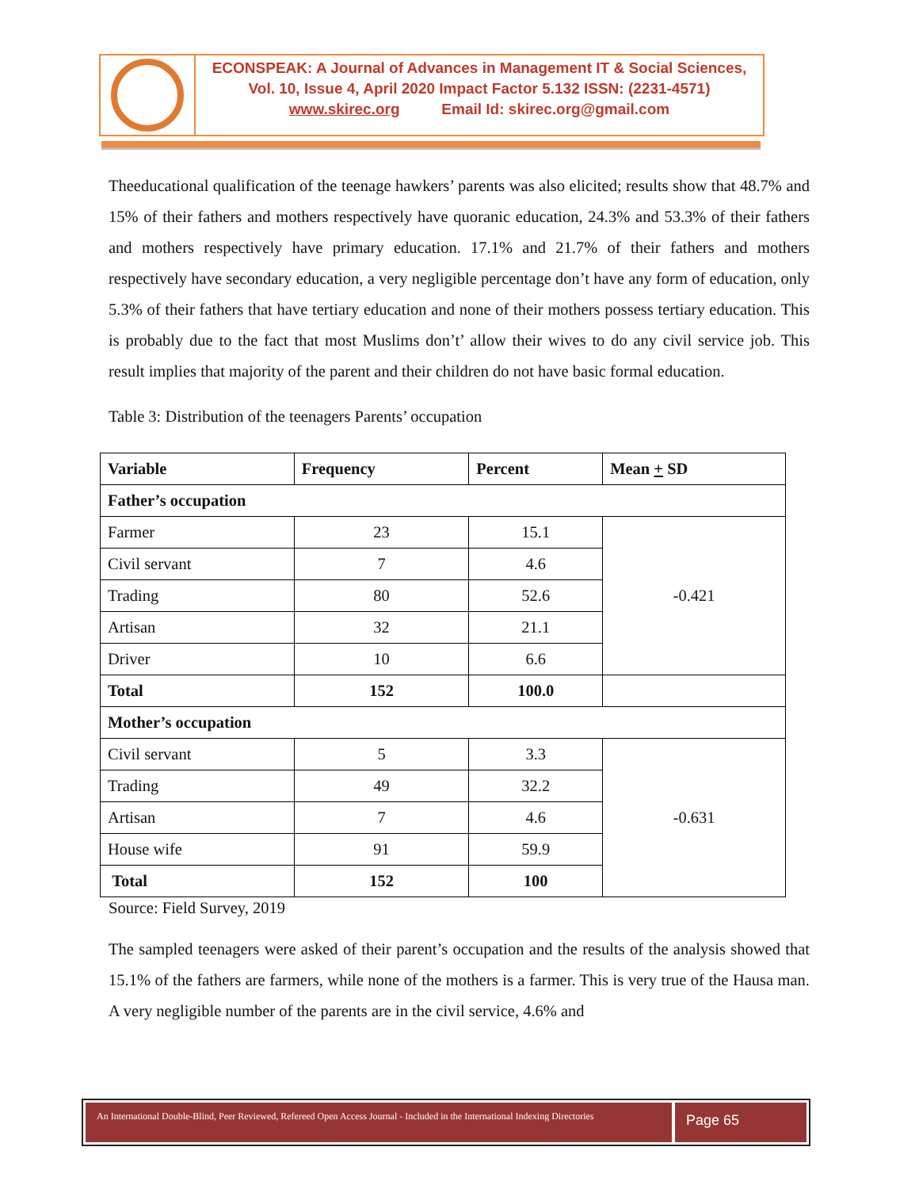ECONSPEAK: A Journal of Advances in Management IT & Social Sciences,
Vol. 10, Issue 4, April 2020 Impact Factor 5.132 ISSN: (2231-4571)
www.skirec.org Email Id: skirec.org@gmail.com
Theeducational qualification of the teenage hawkers’ parents was also elicited; results show that 48.7% and 15% of their fathers and mothers respectively have quoranic education, 24.3% and 53.3% of their fathers and mothers respectively have primary education. 17.1% and 21.7% of their fathers and mothers respectively have secondary education, a very negligible percentage don’t have any form of education, only 5.3% of their fathers that have tertiary education and none of their mothers possess tertiary education. This is probably due to the fact that most Muslims don’t’ allow their wives to do any civil service job. This result implies that majority of the parent and their children do not have basic formal education.
Table 3: Distribution of the teenagers Parents’ occupation
| Variable | Frequency | Percent | Mean + SD |
| --- | --- | --- | --- |
| Father’s occupation | | | |
| Farmer | 23 | 15.1 | -0.421 |
| Civil servant | 7 | 4.6 | |
| Trading | 80 | 52.6 | |
| Artisan | 32 | 21.1 | |
| Driver | 10 | 6.6 | |
| Total | 152 | 100.0 | |
| Mother’s occupation | | | |
| Civil servant | 5 | 3.3 | -0.631 |
| Trading | 49 | 32.2 | |
| Artisan | 7 | 4.6 | |
| House wife | 91 | 59.9 | |
| Total | 152 | 100 | |
Source: Field Survey, 2019
The sampled teenagers were asked of their parent’s occupation and the results of the analysis showed that 15.1% of the fathers are farmers, while none of the mothers is a farmer. This is very true of the Hausa man. A very negligible number of the parents are in the civil service, 4.6% and
An International Double-Blind, Peer Reviewed, Refereed Open Access Journal - Included in the International Indexing Directories
Page 65